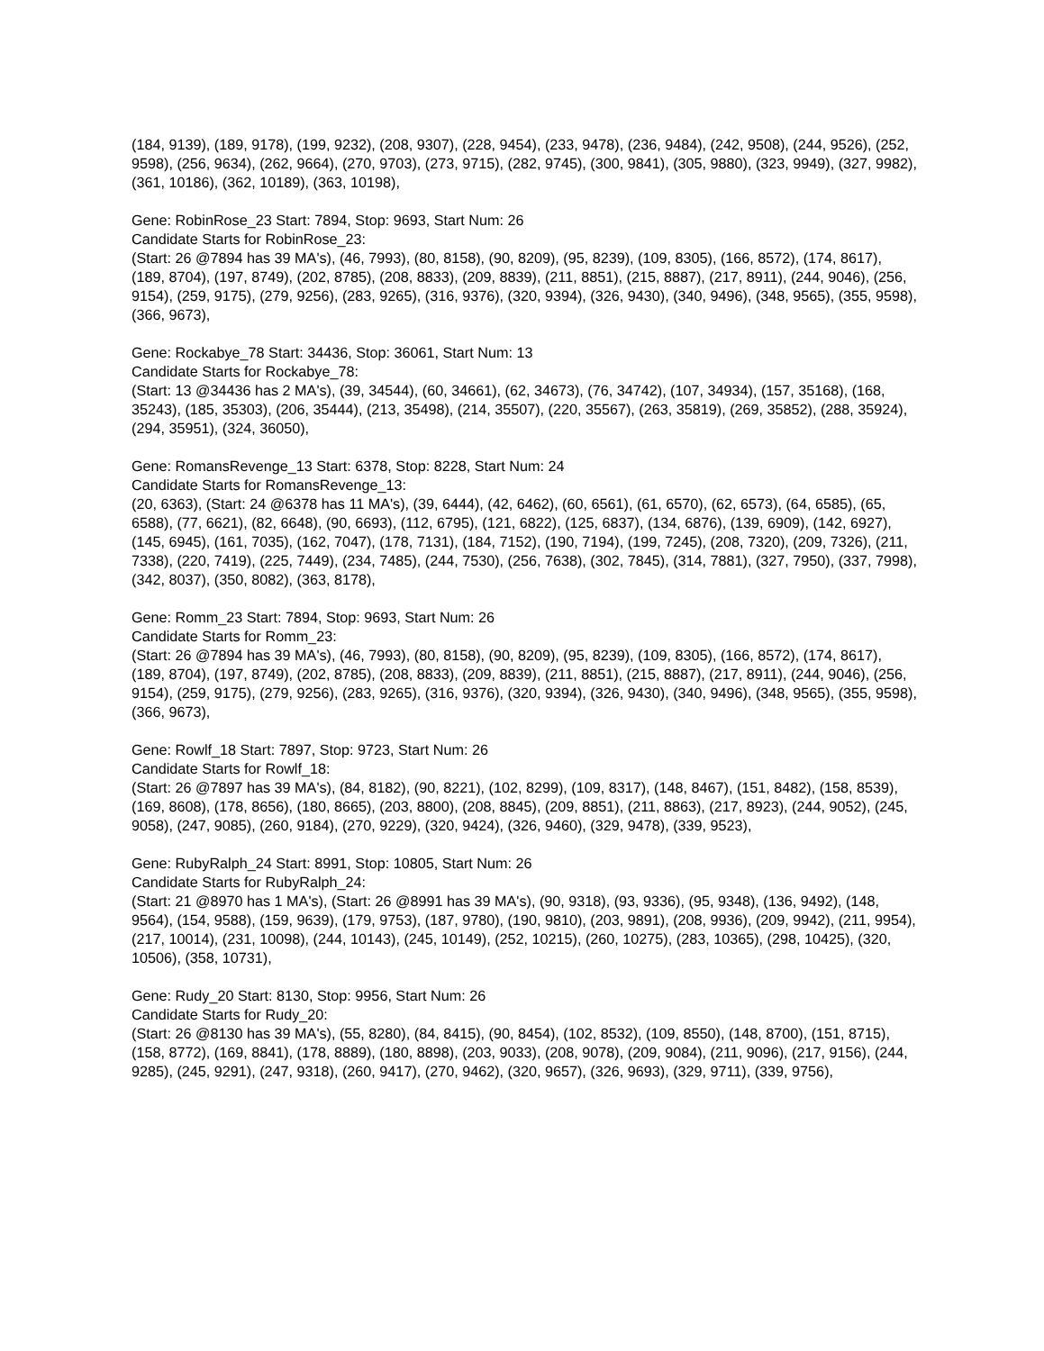(184, 9139), (189, 9178), (199, 9232), (208, 9307), (228, 9454), (233, 9478), (236, 9484), (242, 9508), (244, 9526), (252, 9598), (256, 9634), (262, 9664), (270, 9703), (273, 9715), (282, 9745), (300, 9841), (305, 9880), (323, 9949), (327, 9982), (361, 10186), (362, 10189), (363, 10198),
Gene: RobinRose_23 Start: 7894, Stop: 9693, Start Num: 26
Candidate Starts for RobinRose_23:
(Start: 26 @7894 has 39 MA's), (46, 7993), (80, 8158), (90, 8209), (95, 8239), (109, 8305), (166, 8572), (174, 8617), (189, 8704), (197, 8749), (202, 8785), (208, 8833), (209, 8839), (211, 8851), (215, 8887), (217, 8911), (244, 9046), (256, 9154), (259, 9175), (279, 9256), (283, 9265), (316, 9376), (320, 9394), (326, 9430), (340, 9496), (348, 9565), (355, 9598), (366, 9673),
Gene: Rockabye_78 Start: 34436, Stop: 36061, Start Num: 13
Candidate Starts for Rockabye_78:
(Start: 13 @34436 has 2 MA's), (39, 34544), (60, 34661), (62, 34673), (76, 34742), (107, 34934), (157, 35168), (168, 35243), (185, 35303), (206, 35444), (213, 35498), (214, 35507), (220, 35567), (263, 35819), (269, 35852), (288, 35924), (294, 35951), (324, 36050),
Gene: RomansRevenge_13 Start: 6378, Stop: 8228, Start Num: 24
Candidate Starts for RomansRevenge_13:
(20, 6363), (Start: 24 @6378 has 11 MA's), (39, 6444), (42, 6462), (60, 6561), (61, 6570), (62, 6573), (64, 6585), (65, 6588), (77, 6621), (82, 6648), (90, 6693), (112, 6795), (121, 6822), (125, 6837), (134, 6876), (139, 6909), (142, 6927), (145, 6945), (161, 7035), (162, 7047), (178, 7131), (184, 7152), (190, 7194), (199, 7245), (208, 7320), (209, 7326), (211, 7338), (220, 7419), (225, 7449), (234, 7485), (244, 7530), (256, 7638), (302, 7845), (314, 7881), (327, 7950), (337, 7998), (342, 8037), (350, 8082), (363, 8178),
Gene: Romm_23 Start: 7894, Stop: 9693, Start Num: 26
Candidate Starts for Romm_23:
(Start: 26 @7894 has 39 MA's), (46, 7993), (80, 8158), (90, 8209), (95, 8239), (109, 8305), (166, 8572), (174, 8617), (189, 8704), (197, 8749), (202, 8785), (208, 8833), (209, 8839), (211, 8851), (215, 8887), (217, 8911), (244, 9046), (256, 9154), (259, 9175), (279, 9256), (283, 9265), (316, 9376), (320, 9394), (326, 9430), (340, 9496), (348, 9565), (355, 9598), (366, 9673),
Gene: Rowlf_18 Start: 7897, Stop: 9723, Start Num: 26
Candidate Starts for Rowlf_18:
(Start: 26 @7897 has 39 MA's), (84, 8182), (90, 8221), (102, 8299), (109, 8317), (148, 8467), (151, 8482), (158, 8539), (169, 8608), (178, 8656), (180, 8665), (203, 8800), (208, 8845), (209, 8851), (211, 8863), (217, 8923), (244, 9052), (245, 9058), (247, 9085), (260, 9184), (270, 9229), (320, 9424), (326, 9460), (329, 9478), (339, 9523),
Gene: RubyRalph_24 Start: 8991, Stop: 10805, Start Num: 26
Candidate Starts for RubyRalph_24:
(Start: 21 @8970 has 1 MA's), (Start: 26 @8991 has 39 MA's), (90, 9318), (93, 9336), (95, 9348), (136, 9492), (148, 9564), (154, 9588), (159, 9639), (179, 9753), (187, 9780), (190, 9810), (203, 9891), (208, 9936), (209, 9942), (211, 9954), (217, 10014), (231, 10098), (244, 10143), (245, 10149), (252, 10215), (260, 10275), (283, 10365), (298, 10425), (320, 10506), (358, 10731),
Gene: Rudy_20 Start: 8130, Stop: 9956, Start Num: 26
Candidate Starts for Rudy_20:
(Start: 26 @8130 has 39 MA's), (55, 8280), (84, 8415), (90, 8454), (102, 8532), (109, 8550), (148, 8700), (151, 8715), (158, 8772), (169, 8841), (178, 8889), (180, 8898), (203, 9033), (208, 9078), (209, 9084), (211, 9096), (217, 9156), (244, 9285), (245, 9291), (247, 9318), (260, 9417), (270, 9462), (320, 9657), (326, 9693), (329, 9711), (339, 9756),